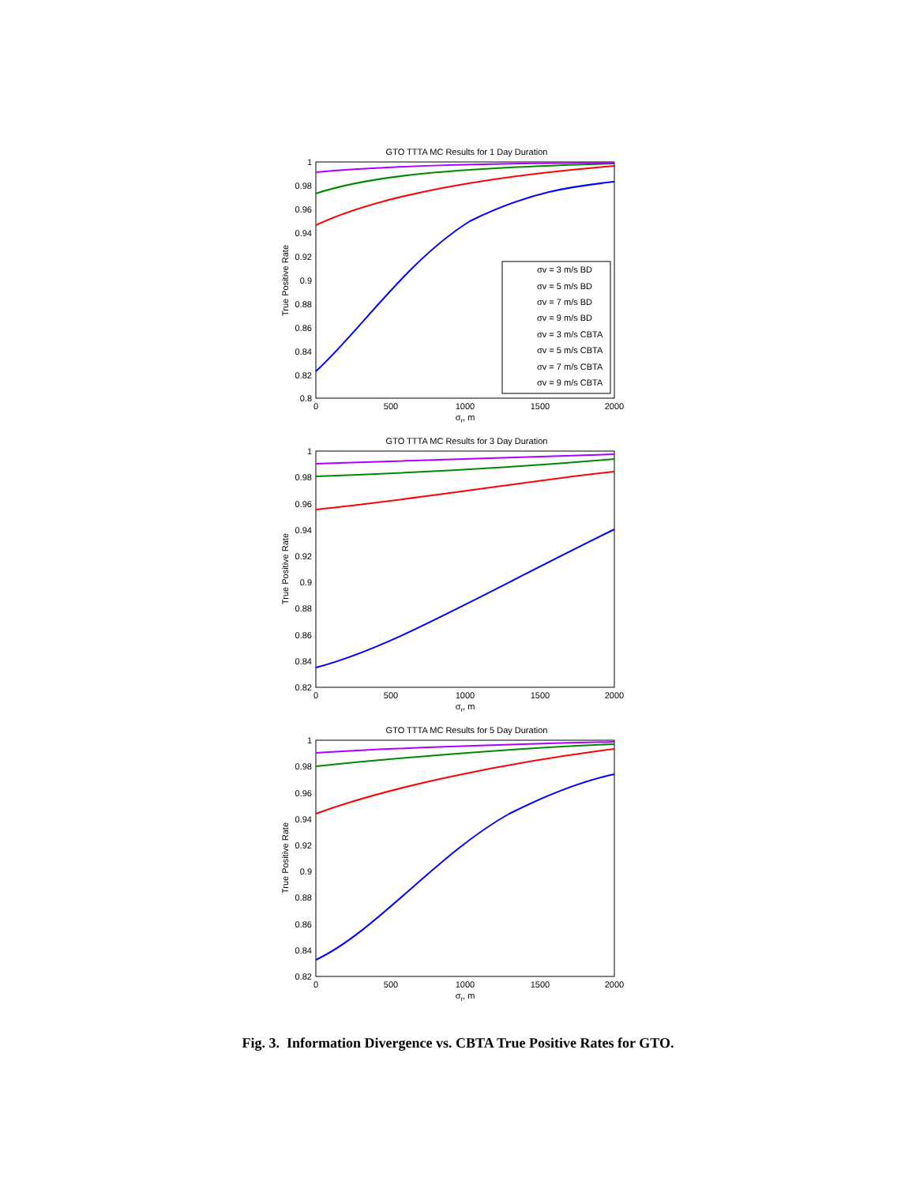GTO TTTA MC Results for 1 Day Duration
1
0.98
0.96
0.94
0.92
0.9
0.88
0.86
0.84
0.82
0.8
0
500
1000
1500
2000
σr, m
True Positive Rate
σv = 3 m/s BD
σv = 5 m/s BD
σv = 7 m/s BD
σv = 9 m/s BD
σv = 3 m/s CBTA
σv = 5 m/s CBTA
σv = 7 m/s CBTA
σv = 9 m/s CBTA
GTO TTTA MC Results for 3 Day Duration
1
0.98
0.96
0.94
0.92
0.9
0.88
0.86
0.84
0.82
0
500
1000
1500
2000
σr, m
True Positive Rate
GTO TTTA MC Results for 5 Day Duration
1
0.98
0.96
0.94
0.92
0.9
0.88
0.86
0.84
0.82
0
500
1000
1500
2000
σr, m
True Positive Rate
Fig. 3. Information Divergence vs. CBTA True Positive Rates for GTO.